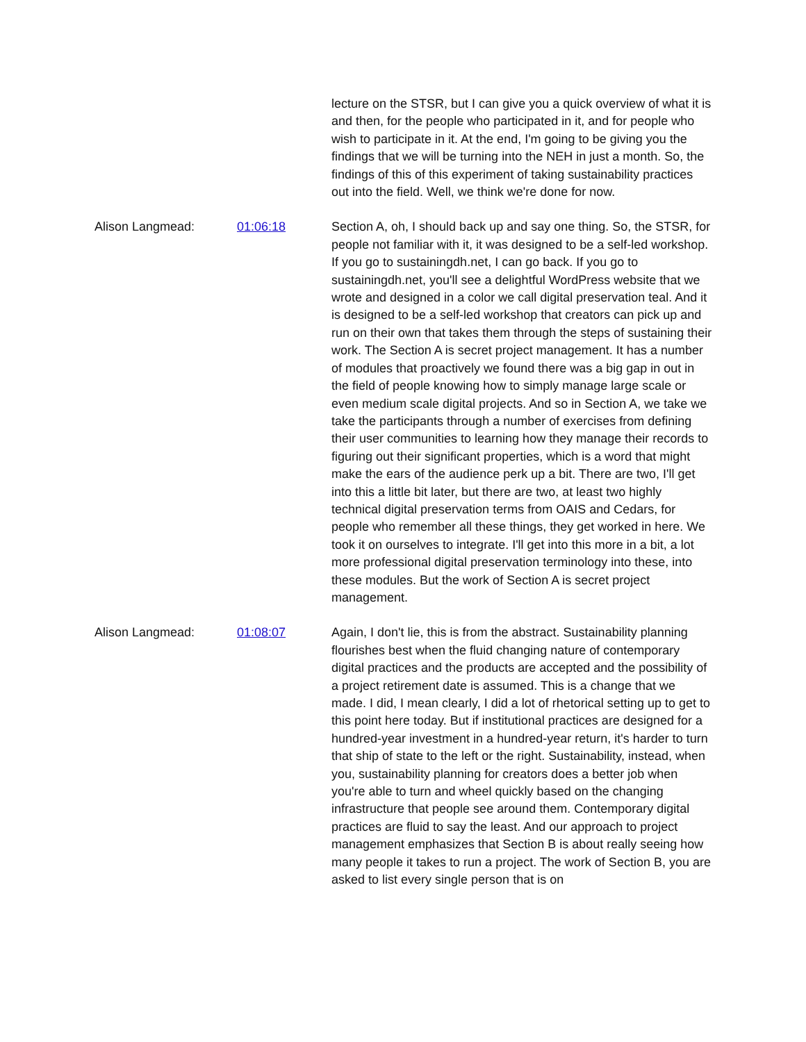lecture on the STSR, but I can give you a quick overview of what it is and then, for the people who participated in it, and for people who wish to participate in it. At the end, I'm going to be giving you the findings that we will be turning into the NEH in just a month. So, the findings of this of this experiment of taking sustainability practices out into the field. Well, we think we're done for now.
Alison Langmead: 01:06:18 Section A, oh, I should back up and say one thing. So, the STSR, for people not familiar with it, it was designed to be a self-led workshop. If you go to sustainingdh.net, I can go back. If you go to sustainingdh.net, you'll see a delightful WordPress website that we wrote and designed in a color we call digital preservation teal. And it is designed to be a self-led workshop that creators can pick up and run on their own that takes them through the steps of sustaining their work. The Section A is secret project management. It has a number of modules that proactively we found there was a big gap in out in the field of people knowing how to simply manage large scale or even medium scale digital projects. And so in Section A, we take we take the participants through a number of exercises from defining their user communities to learning how they manage their records to figuring out their significant properties, which is a word that might make the ears of the audience perk up a bit. There are two, I'll get into this a little bit later, but there are two, at least two highly technical digital preservation terms from OAIS and Cedars, for people who remember all these things, they get worked in here. We took it on ourselves to integrate. I'll get into this more in a bit, a lot more professional digital preservation terminology into these, into these modules. But the work of Section A is secret project management.
Alison Langmead: 01:08:07 Again, I don't lie, this is from the abstract. Sustainability planning flourishes best when the fluid changing nature of contemporary digital practices and the products are accepted and the possibility of a project retirement date is assumed. This is a change that we made. I did, I mean clearly, I did a lot of rhetorical setting up to get to this point here today. But if institutional practices are designed for a hundred-year investment in a hundred-year return, it's harder to turn that ship of state to the left or the right. Sustainability, instead, when you, sustainability planning for creators does a better job when you're able to turn and wheel quickly based on the changing infrastructure that people see around them. Contemporary digital practices are fluid to say the least. And our approach to project management emphasizes that Section B is about really seeing how many people it takes to run a project. The work of Section B, you are asked to list every single person that is on